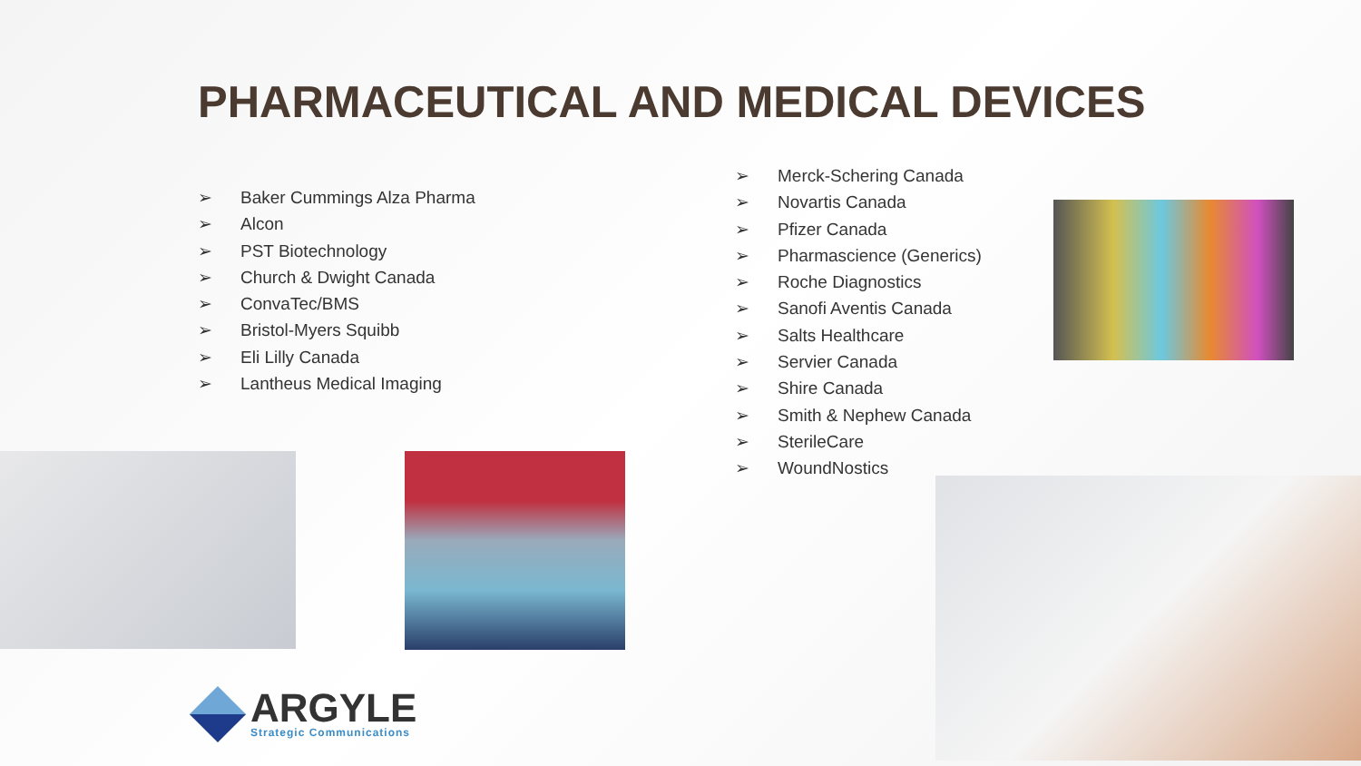PHARMACEUTICAL AND MEDICAL DEVICES
➢ Baker Cummings Alza Pharma
➢ Alcon
➢ PST Biotechnology
➢ Church & Dwight Canada
➢ ConvaTec/BMS
➢ Bristol-Myers Squibb
➢ Eli Lilly Canada
➢ Lantheus Medical Imaging
➢ Merck-Schering Canada
➢ Novartis Canada
➢ Pfizer Canada
➢ Pharmascience (Generics)
➢ Roche Diagnostics
➢ Sanofi Aventis Canada
➢ Salts Healthcare
➢ Servier Canada
➢ Shire Canada
➢ Smith & Nephew Canada
➢ SterileCare
➢ WoundNostics
ARGYLE
Strategic Communications